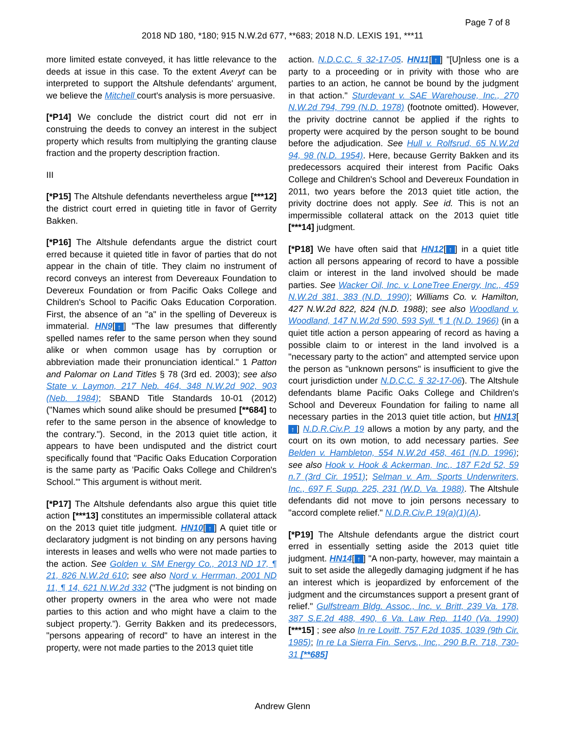Page 7 of 8
2018 ND 180, *180; 915 N.W.2d 677, **683; 2018 N.D. LEXIS 191, ***11
more limited estate conveyed, it has little relevance to the deeds at issue in this case. To the extent Averyt can be interpreted to support the Altshule defendants' argument, we believe the Mitchell court's analysis is more persuasive.
[*P14] We conclude the district court did not err in construing the deeds to convey an interest in the subject property which results from multiplying the granting clause fraction and the property description fraction.
III
[*P15] The Altshule defendants nevertheless argue [***12] the district court erred in quieting title in favor of Gerrity Bakken.
[*P16] The Altshule defendants argue the district court erred because it quieted title in favor of parties that do not appear in the chain of title. They claim no instrument of record conveys an interest from Devereaux Foundation to Devereux Foundation or from Pacific Oaks College and Children's School to Pacific Oaks Education Corporation. First, the absence of an "a" in the spelling of Devereux is immaterial. HN9[↑] "The law presumes that differently spelled names refer to the same person when they sound alike or when common usage has by corruption or abbreviation made their pronunciation identical." 1 Patton and Palomar on Land Titles § 78 (3rd ed. 2003); see also State v. Laymon, 217 Neb. 464, 348 N.W.2d 902, 903 (Neb. 1984); SBAND Title Standards 10-01 (2012) ("Names which sound alike should be presumed [**684] to refer to the same person in the absence of knowledge to the contrary."). Second, in the 2013 quiet title action, it appears to have been undisputed and the district court specifically found that "Pacific Oaks Education Corporation is the same party as 'Pacific Oaks College and Children's School.'" This argument is without merit.
[*P17] The Altshule defendants also argue this quiet title action [***13] constitutes an impermissible collateral attack on the 2013 quiet title judgment. HN10[↑] A quiet title or declaratory judgment is not binding on any persons having interests in leases and wells who were not made parties to the action. See Golden v. SM Energy Co., 2013 ND 17, ¶ 21, 826 N.W.2d 610; see also Nord v. Herrman, 2001 ND 11, ¶ 14, 621 N.W.2d 332 ("The judgment is not binding on other property owners in the area who were not made parties to this action and who might have a claim to the subject property."). Gerrity Bakken and its predecessors, "persons appearing of record" to have an interest in the property, were not made parties to the 2013 quiet title
action. N.D.C.C. § 32-17-05. HN11[↑] "[U]nless one is a party to a proceeding or in privity with those who are parties to an action, he cannot be bound by the judgment in that action." Sturdevant v. SAE Warehouse, Inc., 270 N.W.2d 794, 799 (N.D. 1978) (footnote omitted). However, the privity doctrine cannot be applied if the rights to property were acquired by the person sought to be bound before the adjudication. See Hull v. Rolfsrud, 65 N.W.2d 94, 98 (N.D. 1954). Here, because Gerrity Bakken and its predecessors acquired their interest from Pacific Oaks College and Children's School and Devereux Foundation in 2011, two years before the 2013 quiet title action, the privity doctrine does not apply. See id. This is not an impermissible collateral attack on the 2013 quiet title [***14] judgment.
[*P18] We have often said that HN12[↑] in a quiet title action all persons appearing of record to have a possible claim or interest in the land involved should be made parties. See Wacker Oil, Inc. v. LoneTree Energy, Inc., 459 N.W.2d 381, 383 (N.D. 1990); Williams Co. v. Hamilton, 427 N.W.2d 822, 824 (N.D. 1988); see also Woodland v. Woodland, 147 N.W.2d 590, 593 Syll. ¶ 1 (N.D. 1966) (in a quiet title action a person appearing of record as having a possible claim to or interest in the land involved is a "necessary party to the action" and attempted service upon the person as "unknown persons" is insufficient to give the court jurisdiction under N.D.C.C. § 32-17-06). The Altshule defendants blame Pacific Oaks College and Children's School and Devereux Foundation for failing to name all necessary parties in the 2013 quiet title action, but HN13[↑] N.D.R.Civ.P. 19 allows a motion by any party, and the court on its own motion, to add necessary parties. See Belden v. Hambleton, 554 N.W.2d 458, 461 (N.D. 1996); see also Hook v. Hook & Ackerman, Inc., 187 F.2d 52, 59 n.7 (3rd Cir. 1951); Selman v. Am. Sports Underwriters, Inc., 697 F. Supp. 225, 231 (W.D. Va. 1988). The Altshule defendants did not move to join persons necessary to "accord complete relief." N.D.R.Civ.P. 19(a)(1)(A).
[*P19] The Altshule defendants argue the district court erred in essentially setting aside the 2013 quiet title judgment. HN14[↑] "A non-party, however, may maintain a suit to set aside the allegedly damaging judgment if he has an interest which is jeopardized by enforcement of the judgment and the circumstances support a present grant of relief." Gulfstream Bldg. Assoc., Inc. v. Britt, 239 Va. 178, 387 S.E.2d 488, 490, 6 Va. Law Rep. 1140 (Va. 1990) [***15] ; see also In re Lovitt, 757 F.2d 1035, 1039 (9th Cir. 1985); In re La Sierra Fin. Servs., Inc., 290 B.R. 718, 730-31 [**685]
Andrew Glenn